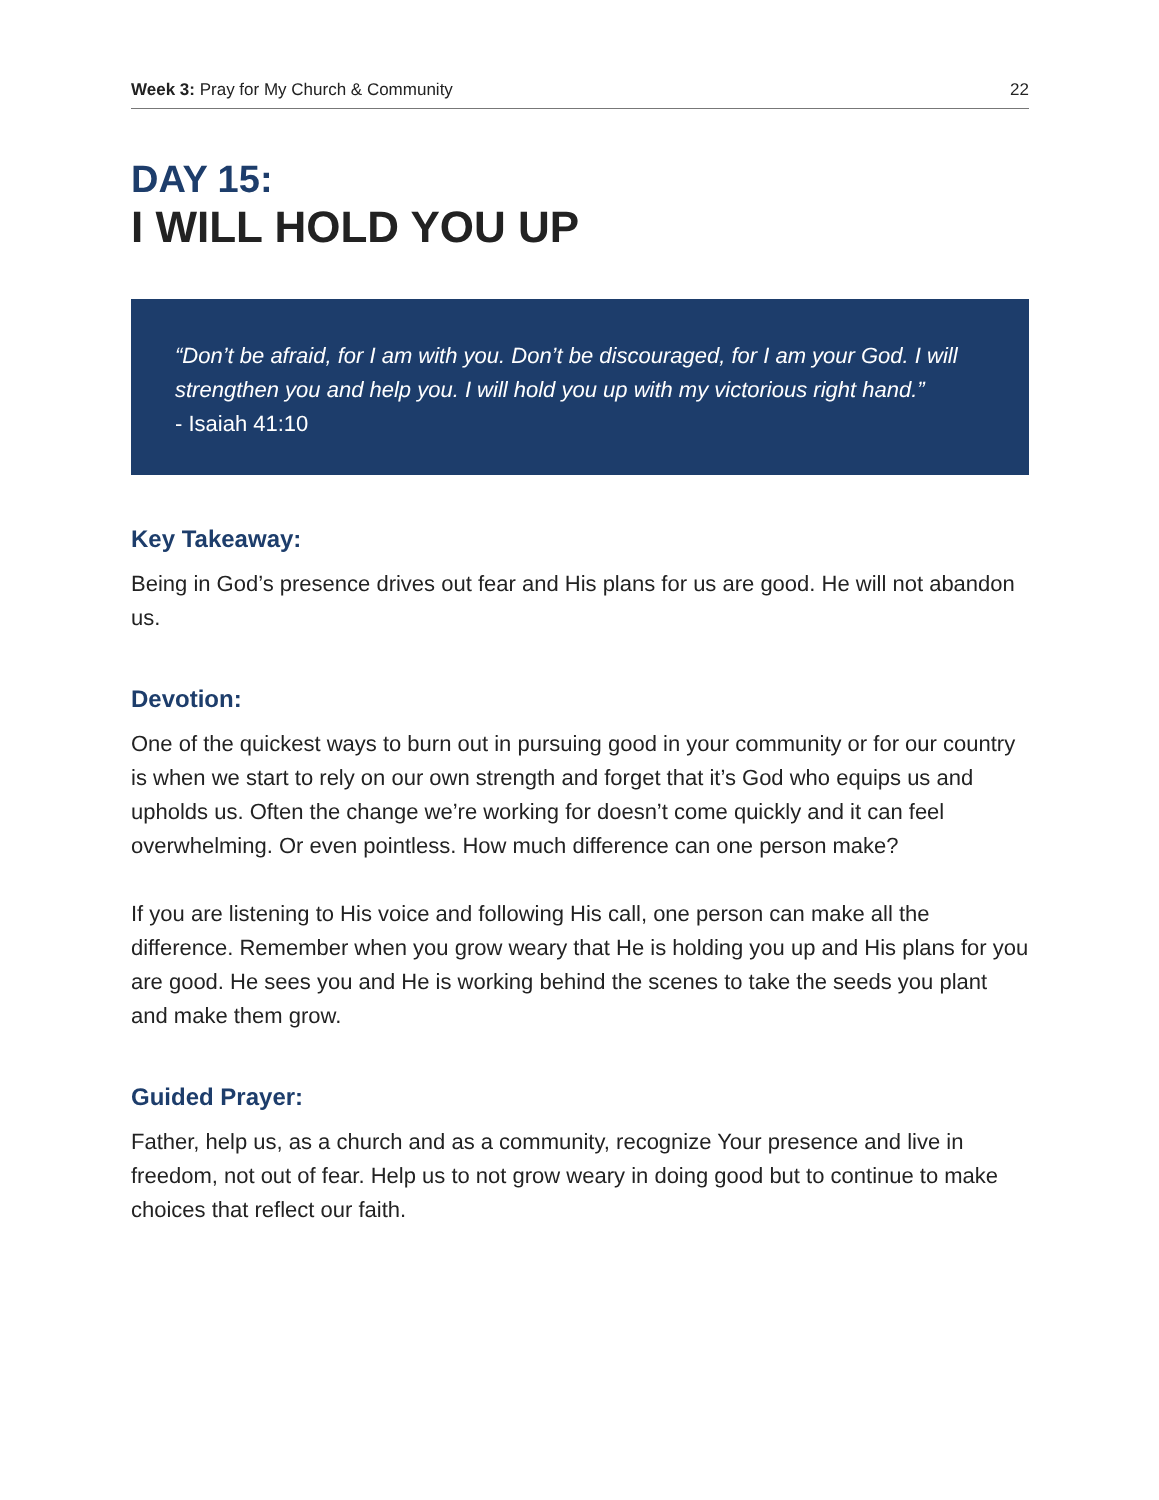Week 3: Pray for My Church & Community 22
DAY 15:
I WILL HOLD YOU UP
“Don’t be afraid, for I am with you. Don’t be discouraged, for I am your God. I will strengthen you and help you. I will hold you up with my victorious right hand.”
- Isaiah 41:10
Key Takeaway:
Being in God’s presence drives out fear and His plans for us are good. He will not abandon us.
Devotion:
One of the quickest ways to burn out in pursuing good in your community or for our country is when we start to rely on our own strength and forget that it’s God who equips us and upholds us. Often the change we’re working for doesn’t come quickly and it can feel overwhelming. Or even pointless. How much difference can one person make?
If you are listening to His voice and following His call, one person can make all the difference. Remember when you grow weary that He is holding you up and His plans for you are good. He sees you and He is working behind the scenes to take the seeds you plant and make them grow.
Guided Prayer:
Father, help us, as a church and as a community, recognize Your presence and live in freedom, not out of fear. Help us to not grow weary in doing good but to continue to make choices that reflect our faith.